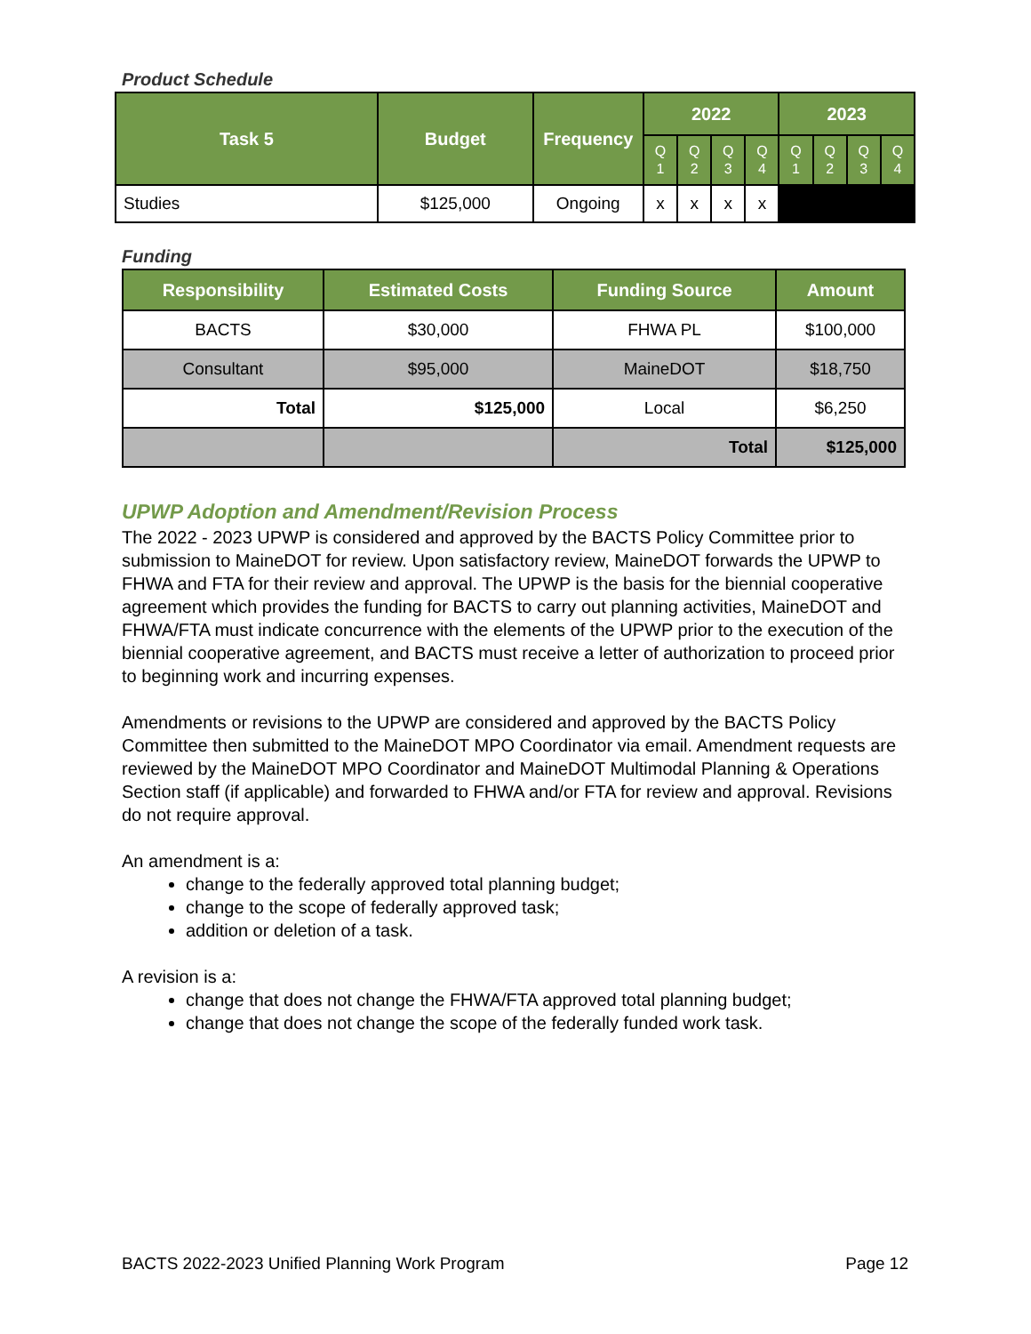Product Schedule
| Task 5 | Budget | Frequency | 2022 | | | | 2023 | | | |
| --- | --- | --- | --- | --- | --- | --- | --- | --- | --- | --- |
| | | | Q 1 | Q 2 | Q 3 | Q 4 | Q 1 | Q 2 | Q 3 | Q 4 |
| Studies | $125,000 | Ongoing | x | x | x | x | | | | |
Funding
| Responsibility | Estimated Costs | Funding Source | Amount |
| --- | --- | --- | --- |
| BACTS | $30,000 | FHWA PL | $100,000 |
| Consultant | $95,000 | MaineDOT | $18,750 |
| Total | $125,000 | Local | $6,250 |
| | | Total | $125,000 |
UPWP Adoption and Amendment/Revision Process
The 2022 - 2023 UPWP is considered and approved by the BACTS Policy Committee prior to submission to MaineDOT for review. Upon satisfactory review, MaineDOT forwards the UPWP to FHWA and FTA for their review and approval. The UPWP is the basis for the biennial cooperative agreement which provides the funding for BACTS to carry out planning activities, MaineDOT and FHWA/FTA must indicate concurrence with the elements of the UPWP prior to the execution of the biennial cooperative agreement, and BACTS must receive a letter of authorization to proceed prior to beginning work and incurring expenses.
Amendments or revisions to the UPWP are considered and approved by the BACTS Policy Committee then submitted to the MaineDOT MPO Coordinator via email. Amendment requests are reviewed by the MaineDOT MPO Coordinator and MaineDOT Multimodal Planning & Operations Section staff (if applicable) and forwarded to FHWA and/or FTA for review and approval. Revisions do not require approval.
An amendment is a:
change to the federally approved total planning budget;
change to the scope of federally approved task;
addition or deletion of a task.
A revision is a:
change that does not change the FHWA/FTA approved total planning budget;
change that does not change the scope of the federally funded work task.
BACTS 2022-2023 Unified Planning Work Program Page 12